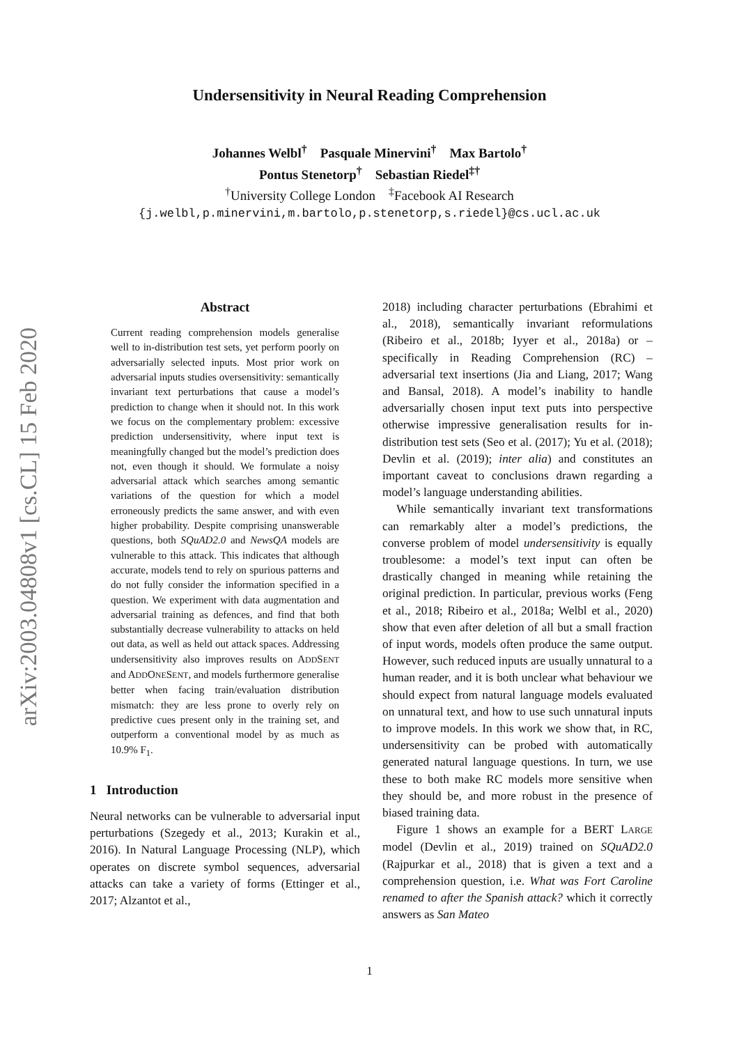arXiv:2003.04808v1 [cs.CL] 15 Feb 2020
Undersensitivity in Neural Reading Comprehension
Johannes Welbl<sup>†</sup> Pasquale Minervini<sup>†</sup> Max Bartolo<sup>†</sup>
Pontus Stenetorp<sup>†</sup> Sebastian Riedel<sup>‡†</sup>
<sup>†</sup> University College London <sup>‡</sup>Facebook AI Research
{j.welbl,p.minervini,m.bartolo,p.stenetorp,s.riedel}@cs.ucl.ac.uk
Abstract
Current reading comprehension models generalise well to in-distribution test sets, yet perform poorly on adversarially selected inputs. Most prior work on adversarial inputs studies oversensitivity: semantically invariant text perturbations that cause a model’s prediction to change when it should not. In this work we focus on the complementary problem: excessive prediction undersensitivity, where input text is meaningfully changed but the model’s prediction does not, even though it should. We formulate a noisy adversarial attack which searches among semantic variations of the question for which a model erroneously predicts the same answer, and with even higher probability. Despite comprising unanswerable questions, both SQuAD2.0 and NewsQA models are vulnerable to this attack. This indicates that although accurate, models tend to rely on spurious patterns and do not fully consider the information specified in a question. We experiment with data augmentation and adversarial training as defences, and find that both substantially decrease vulnerability to attacks on held out data, as well as held out attack spaces. Addressing undersensitivity also improves results on ADDSENT and ADDONESENT, and models furthermore generalise better when facing train/evaluation distribution mismatch: they are less prone to overly rely on predictive cues present only in the training set, and outperform a conventional model by as much as 10.9% F<sub>1</sub>.
1 Introduction
Neural networks can be vulnerable to adversarial input perturbations (Szegedy et al., 2013; Kurakin et al., 2016). In Natural Language Processing (NLP), which operates on discrete symbol sequences, adversarial attacks can take a variety of forms (Ettinger et al., 2017; Alzantot et al.,
2018) including character perturbations (Ebrahimi et al., 2018), semantically invariant reformulations (Ribeiro et al., 2018b; Iyyer et al., 2018a) or – specifically in Reading Comprehension (RC) – adversarial text insertions (Jia and Liang, 2017; Wang and Bansal, 2018). A model’s inability to handle adversarially chosen input text puts into perspective otherwise impressive generalisation results for in-distribution test sets (Seo et al. (2017); Yu et al. (2018); Devlin et al. (2019); inter alia) and constitutes an important caveat to conclusions drawn regarding a model’s language understanding abilities.
While semantically invariant text transformations can remarkably alter a model’s predictions, the converse problem of model undersensitivity is equally troublesome: a model’s text input can often be drastically changed in meaning while retaining the original prediction. In particular, previous works (Feng et al., 2018; Ribeiro et al., 2018a; Welbl et al., 2020) show that even after deletion of all but a small fraction of input words, models often produce the same output. However, such reduced inputs are usually unnatural to a human reader, and it is both unclear what behaviour we should expect from natural language models evaluated on unnatural text, and how to use such unnatural inputs to improve models. In this work we show that, in RC, undersensitivity can be probed with automatically generated natural language questions. In turn, we use these to both make RC models more sensitive when they should be, and more robust in the presence of biased training data.
Figure 1 shows an example for a BERT LARGE model (Devlin et al., 2019) trained on SQuAD2.0 (Rajpurkar et al., 2018) that is given a text and a comprehension question, i.e. What was Fort Caroline renamed to after the Spanish attack? which it correctly answers as San Mateo
1